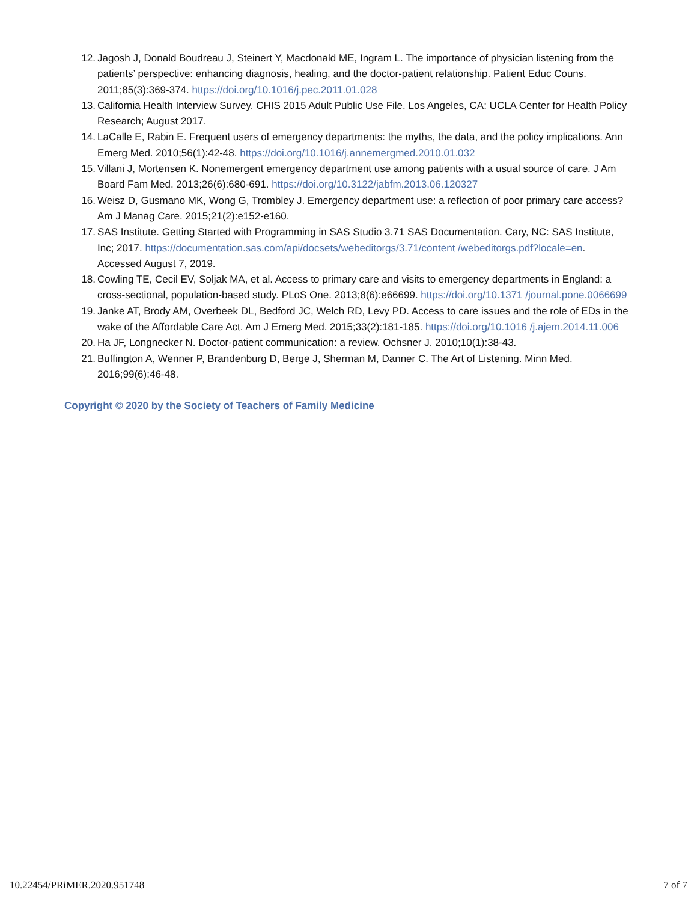12. Jagosh J, Donald Boudreau J, Steinert Y, Macdonald ME, Ingram L. The importance of physician listening from the patients’ perspective: enhancing diagnosis, healing, and the doctor-patient relationship. Patient Educ Couns. 2011;85(3):369-374. https://doi.org/10.1016/j.pec.2011.01.028
13. California Health Interview Survey. CHIS 2015 Adult Public Use File. Los Angeles, CA: UCLA Center for Health Policy Research; August 2017.
14. LaCalle E, Rabin E. Frequent users of emergency departments: the myths, the data, and the policy implications. Ann Emerg Med. 2010;56(1):42-48. https://doi.org/10.1016/j.annemergmed.2010.01.032
15. Villani J, Mortensen K. Nonemergent emergency department use among patients with a usual source of care. J Am Board Fam Med. 2013;26(6):680-691. https://doi.org/10.3122/jabfm.2013.06.120327
16. Weisz D, Gusmano MK, Wong G, Trombley J. Emergency department use: a reflection of poor primary care access? Am J Manag Care. 2015;21(2):e152-e160.
17. SAS Institute. Getting Started with Programming in SAS Studio 3.71 SAS Documentation. Cary, NC: SAS Institute, Inc; 2017. https://documentation.sas.com/api/docsets/webeditorgs/3.71/content /webeditorgs.pdf?locale=en. Accessed August 7, 2019.
18. Cowling TE, Cecil EV, Soljak MA, et al. Access to primary care and visits to emergency departments in England: a cross-sectional, population-based study. PLoS One. 2013;8(6):e66699. https://doi.org/10.1371 /journal.pone.0066699
19. Janke AT, Brody AM, Overbeek DL, Bedford JC, Welch RD, Levy PD. Access to care issues and the role of EDs in the wake of the Affordable Care Act. Am J Emerg Med. 2015;33(2):181-185. https://doi.org/10.1016 /j.ajem.2014.11.006
20. Ha JF, Longnecker N. Doctor-patient communication: a review. Ochsner J. 2010;10(1):38-43.
21. Buffington A, Wenner P, Brandenburg D, Berge J, Sherman M, Danner C. The Art of Listening. Minn Med. 2016;99(6):46-48.
Copyright © 2020 by the Society of Teachers of Family Medicine
10.22454/PRiMER.2020.951748 7 of 7